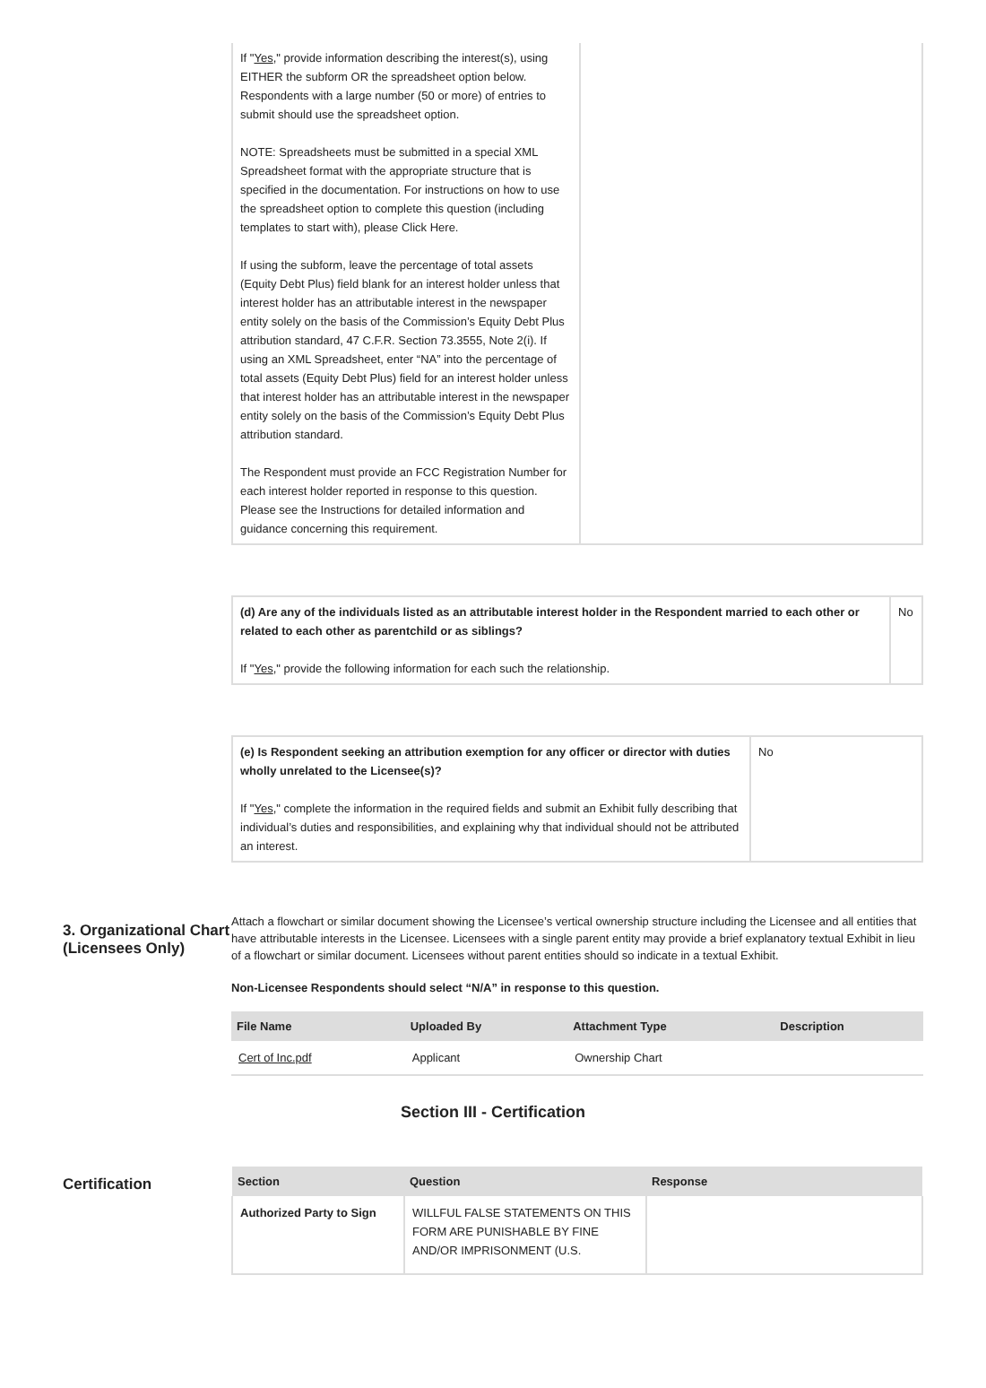| If " Yes ," provide information describing the interest(s), using EITHER the subform OR the spreadsheet option below. Respondents with a large number (50 or more) of entries to submit should use the spreadsheet option. NOTE: Spreadsheets must be submitted in a special XML Spreadsheet format with the appropriate structure that is specified in the documentation. For instructions on how to use the spreadsheet option to complete this question (including templates to start with), please Click Here. If using the subform, leave the percentage of total assets (Equity Debt Plus) field blank for an interest holder unless that interest holder has an attributable interest in the newspaper entity solely on the basis of the Commission’s Equity Debt Plus attribution standard, 47 C.F.R. Section 73.3555, Note 2(i). If using an XML Spreadsheet, enter “NA” into the percentage of total assets (Equity Debt Plus) field for an interest holder unless that interest holder has an attributable interest in the newspaper entity solely on the basis of the Commission’s Equity Debt Plus attribution standard. The Respondent must provide an FCC Registration Number for each interest holder reported in response to this question. Please see the Instructions for detailed information and guidance concerning this requirement. | |
| (d) Are any of the individuals listed as an attributable interest holder in the Respondent married to each other or related to each other as parentchild or as siblings? If " Yes ," provide the following information for each such the relationship. | No |
| (e) Is Respondent seeking an attribution exemption for any officer or director with duties wholly unrelated to the Licensee(s)? If " Yes ," complete the information in the required fields and submit an Exhibit fully describing that individual’s duties and responsibilities, and explaining why that individual should not be attributed an interest. | No |
3. Organizational Chart (Licensees Only)
Attach a flowchart or similar document showing the Licensee’s vertical ownership structure including the Licensee and all entities that have attributable interests in the Licensee. Licensees with a single parent entity may provide a brief explanatory textual Exhibit in lieu of a flowchart or similar document. Licensees without parent entities should so indicate in a textual Exhibit.
Non-Licensee Respondents should select “N/A” in response to this question.
| File Name | Uploaded By | Attachment Type | Description |
| --- | --- | --- | --- |
| Cert of Inc.pdf | Applicant | Ownership Chart | |
Section III - Certification
Certification
| Section | Question | Response |
| --- | --- | --- |
| Authorized Party to Sign | WILLFUL FALSE STATEMENTS ON THIS FORM ARE PUNISHABLE BY FINE AND/OR IMPRISONMENT (U.S. | |